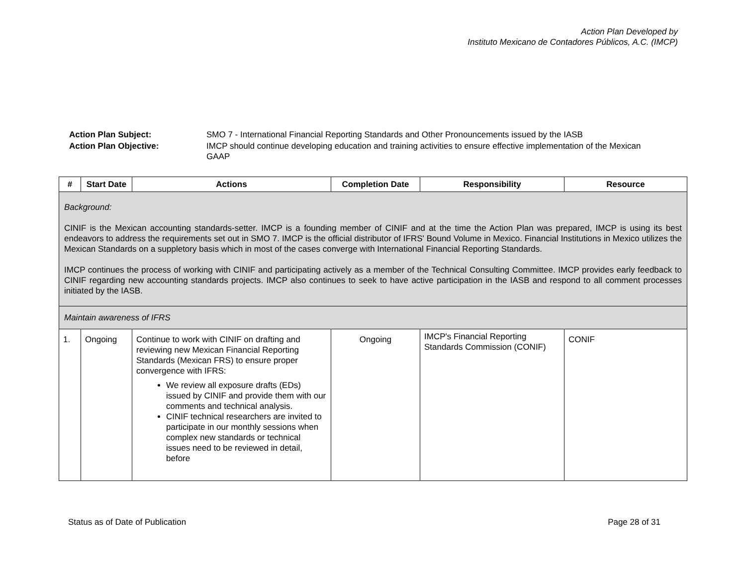Action Plan Developed by
Instituto Mexicano de Contadores Públicos, A.C. (IMCP)
| Action Plan Subject: | SMO 7 - International Financial Reporting Standards and Other Pronouncements issued by the IASB |
| Action Plan Objective: | IMCP should continue developing education and training activities to ensure effective implementation of the Mexican GAAP |
| # | Start Date | Actions | Completion Date | Responsibility | Resource |
| --- | --- | --- | --- | --- | --- |
| Background: CINIF is the Mexican accounting standards-setter. IMCP is a founding member of CINIF and at the time the Action Plan was prepared, IMCP is using its best endeavors to address the requirements set out in SMO 7. IMCP is the official distributor of IFRS' Bound Volume in Mexico. Financial Institutions in Mexico utilizes the Mexican Standards on a suppletory basis which in most of the cases converge with International Financial Reporting Standards. IMCP continues the process of working with CINIF and participating actively as a member of the Technical Consulting Committee. IMCP provides early feedback to CINIF regarding new accounting standards projects. IMCP also continues to seek to have active participation in the IASB and respond to all comment processes initiated by the IASB. | | | | | |
| Maintain awareness of IFRS | | | | | |
| 1. | Ongoing | Continue to work with CINIF on drafting and reviewing new Mexican Financial Reporting Standards (Mexican FRS) to ensure proper convergence with IFRS: We review all exposure drafts (EDs) issued by CINIF and provide them with our comments and technical analysis. CINIF technical researchers are invited to participate in our monthly sessions when complex new standards or technical issues need to be reviewed in detail, before | Ongoing | IMCP's Financial Reporting Standards Commission (CONIF) | CONIF |
Status as of Date of Publication Page 28 of 31